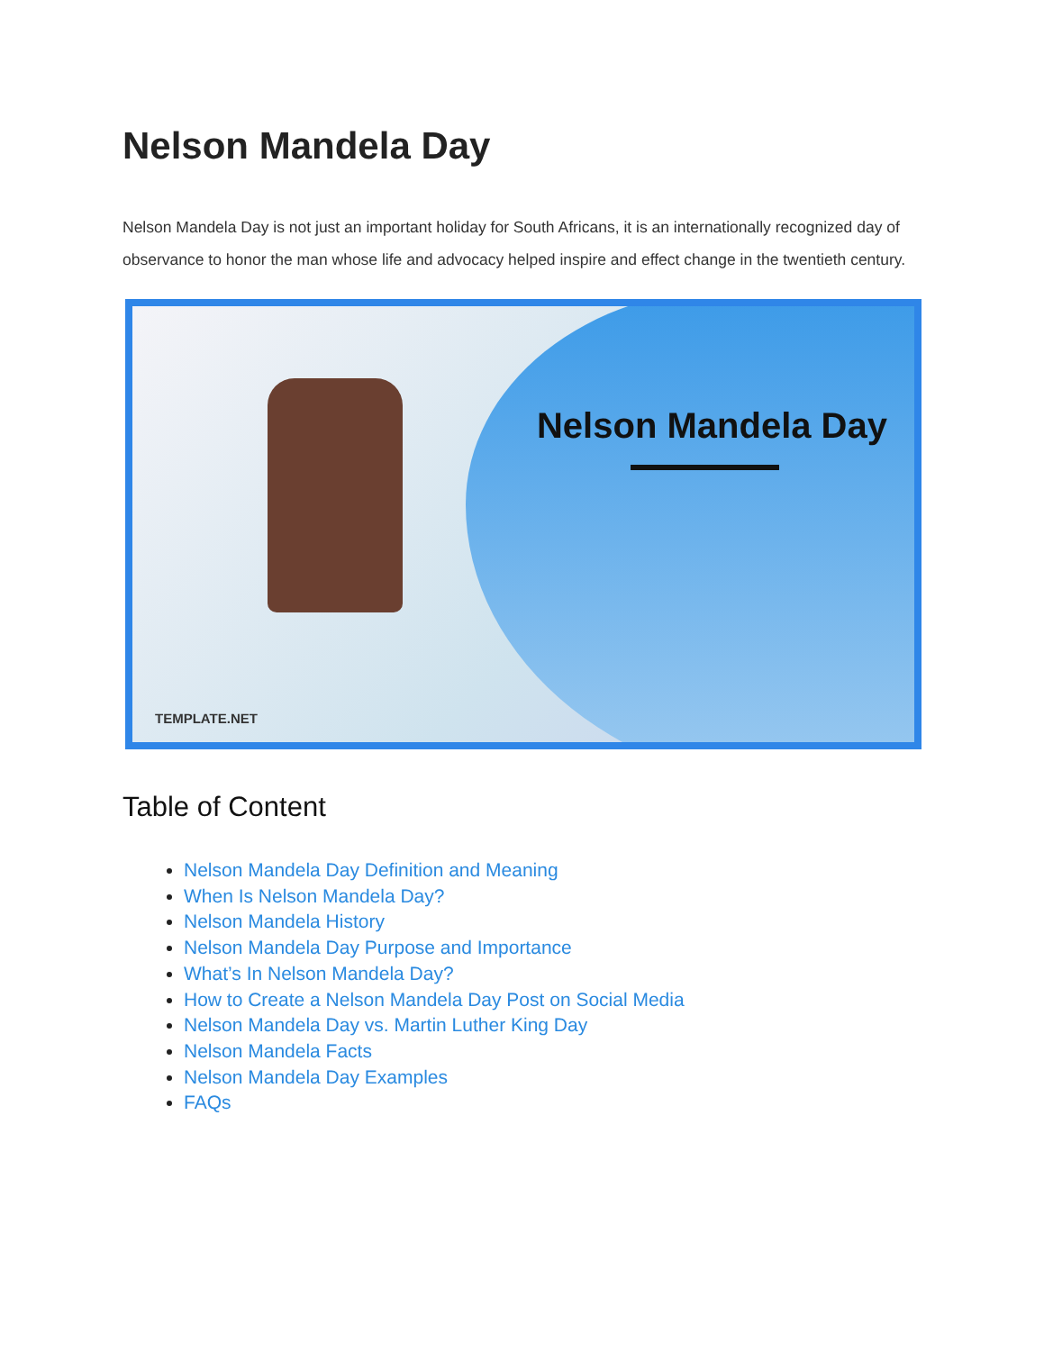Nelson Mandela Day
Nelson Mandela Day is not just an important holiday for South Africans, it is an internationally recognized day of observance to honor the man whose life and advocacy helped inspire and effect change in the twentieth century.
Nelson Mandela Day
TEMPLATE.NET
Table of Content
Nelson Mandela Day Definition and Meaning
When Is Nelson Mandela Day?
Nelson Mandela History
Nelson Mandela Day Purpose and Importance
What’s In Nelson Mandela Day?
How to Create a Nelson Mandela Day Post on Social Media
Nelson Mandela Day vs. Martin Luther King Day
Nelson Mandela Facts
Nelson Mandela Day Examples
FAQs